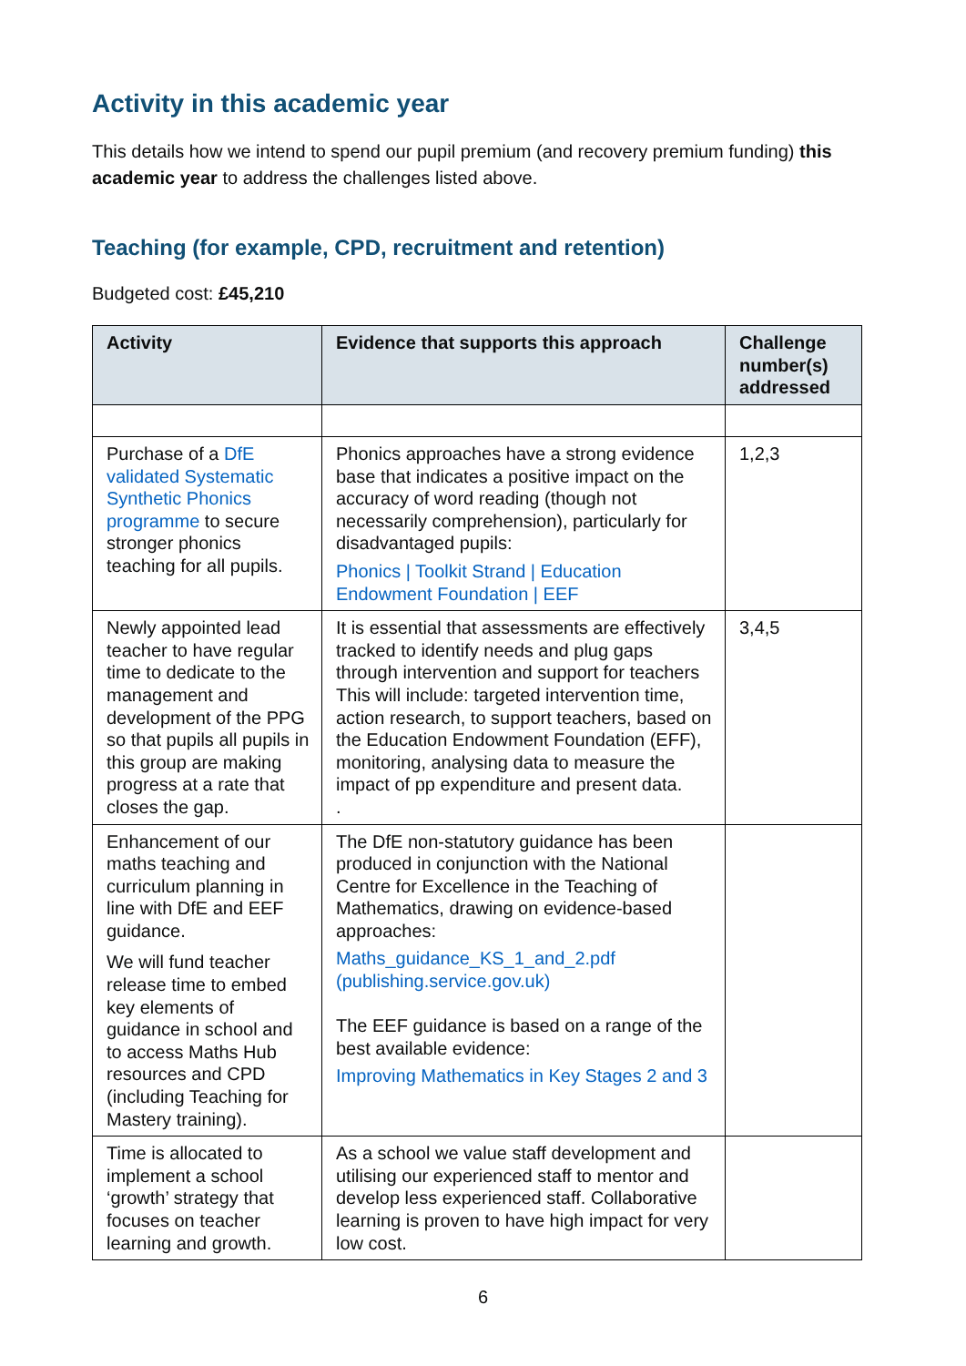Activity in this academic year
This details how we intend to spend our pupil premium (and recovery premium funding) this academic year to address the challenges listed above.
Teaching (for example, CPD, recruitment and retention)
Budgeted cost: £45,210
| Activity | Evidence that supports this approach | Challenge number(s) addressed |
| --- | --- | --- |
| Purchase of a DfE validated Systematic Synthetic Phonics programme to secure stronger phonics teaching for all pupils. | Phonics approaches have a strong evidence base that indicates a positive impact on the accuracy of word reading (though not necessarily comprehension), particularly for disadvantaged pupils: Phonics / Toolkit Strand / Education Endowment Foundation / EEF | 1,2,3 |
| Newly appointed lead teacher to have regular time to dedicate to the management and development of the PPG so that pupils all pupils in this group are making progress at a rate that closes the gap. | It is essential that assessments are effectively tracked to identify needs and plug gaps through intervention and support for teachers This will include: targeted intervention time, action research, to support teachers, based on the Education Endowment Foundation (EFF), monitoring, analysing data to measure the impact of pp expenditure and present data. . | 3,4,5 |
| Enhancement of our maths teaching and curriculum planning in line with DfE and EEF guidance. We will fund teacher release time to embed key elements of guidance in school and to access Maths Hub resources and CPD (including Teaching for Mastery training). | The DfE non-statutory guidance has been produced in conjunction with the National Centre for Excellence in the Teaching of Mathematics, drawing on evidence-based approaches: Maths_guidance_KS_1_and_2.pdf (publishing.service.gov.uk) The EEF guidance is based on a range of the best available evidence: Improving Mathematics in Key Stages 2 and 3 | |
| Time is allocated to implement a school ‘growth’ strategy that focuses on teacher learning and growth. | As a school we value staff development and utilising our experienced staff to mentor and develop less experienced staff. Collaborative learning is proven to have high impact for very low cost. | |
6